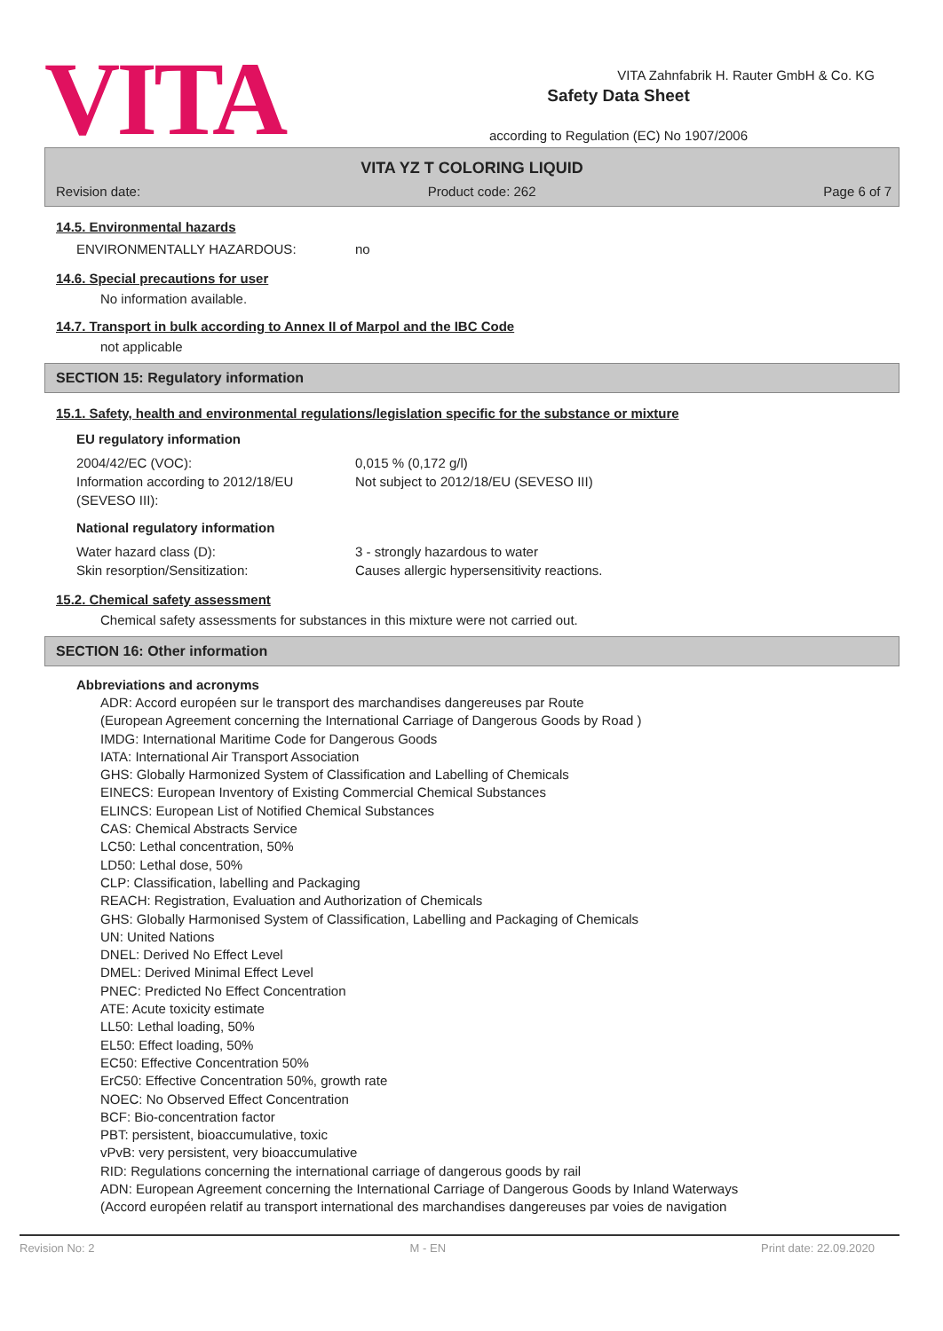VITA
Safety Data Sheet
according to Regulation (EC) No 1907/2006
VITA Zahnfabrik H. Rauter GmbH & Co. KG
VITA YZ T COLORING LIQUID
Revision date: Product code: 262 Page 6 of 7
14.5. Environmental hazards
ENVIRONMENTALLY HAZARDOUS: no
14.6. Special precautions for user
No information available.
14.7. Transport in bulk according to Annex II of Marpol and the IBC Code
not applicable
SECTION 15: Regulatory information
15.1. Safety, health and environmental regulations/legislation specific for the substance or mixture
EU regulatory information
2004/42/EC (VOC): 0,015 % (0,172 g/l)
Information according to 2012/18/EU (SEVESO III):
Not subject to 2012/18/EU (SEVESO III)
National regulatory information
Water hazard class (D): 3 - strongly hazardous to water
Skin resorption/Sensitization: Causes allergic hypersensitivity reactions.
15.2. Chemical safety assessment
Chemical safety assessments for substances in this mixture were not carried out.
SECTION 16: Other information
Abbreviations and acronyms
ADR: Accord européen sur le transport des marchandises dangereuses par Route
(European Agreement concerning the International Carriage of Dangerous Goods by Road )
IMDG: International Maritime Code for Dangerous Goods
IATA: International Air Transport Association
GHS: Globally Harmonized System of Classification and Labelling of Chemicals
EINECS: European Inventory of Existing Commercial Chemical Substances
ELINCS: European List of Notified Chemical Substances
CAS: Chemical Abstracts Service
LC50: Lethal concentration, 50%
LD50: Lethal dose, 50%
CLP: Classification, labelling and Packaging
REACH: Registration, Evaluation and Authorization of Chemicals
GHS: Globally Harmonised System of Classification, Labelling and Packaging of Chemicals
UN: United Nations
DNEL: Derived No Effect Level
DMEL: Derived Minimal Effect Level
PNEC: Predicted No Effect Concentration
ATE: Acute toxicity estimate
LL50: Lethal loading, 50%
EL50: Effect loading, 50%
EC50: Effective Concentration 50%
ErC50: Effective Concentration 50%, growth rate
NOEC: No Observed Effect Concentration
BCF: Bio-concentration factor
PBT: persistent, bioaccumulative, toxic
vPvB: very persistent, very bioaccumulative
RID: Regulations concerning the international carriage of dangerous goods by rail
ADN: European Agreement concerning the International Carriage of Dangerous Goods by Inland Waterways
(Accord européen relatif au transport international des marchandises dangereuses par voies de navigation
Revision No: 2 M - EN Print date: 22.09.2020